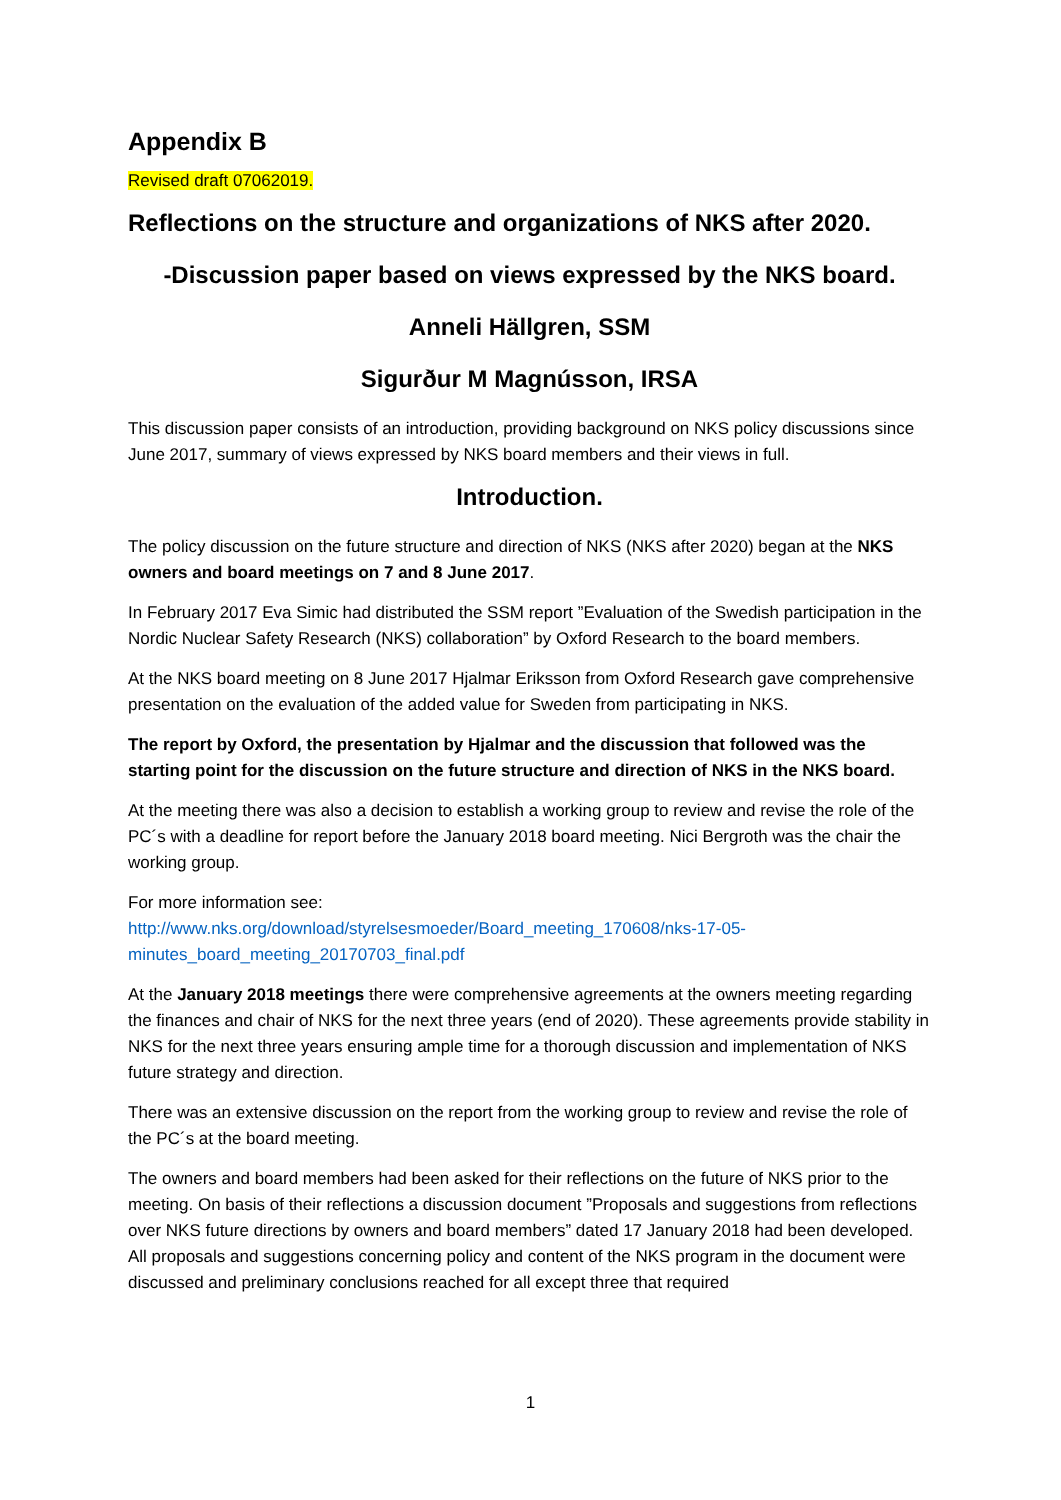Appendix B
Revised draft 07062019.
Reflections on the structure and organizations of NKS after 2020.
-Discussion paper based on views expressed by the NKS board.
Anneli Hällgren, SSM
Sigurður M Magnússon, IRSA
This discussion paper consists of an introduction, providing background on NKS policy discussions since June 2017, summary of views expressed by NKS board members and their views in full.
Introduction.
The policy discussion on the future structure and direction of NKS (NKS after 2020) began at the NKS owners and board meetings on 7 and 8 June 2017.
In February 2017 Eva Simic had distributed the SSM report ”Evaluation of the Swedish participation in the Nordic Nuclear Safety Research (NKS) collaboration” by Oxford Research to the board members.
At the NKS board meeting on 8 June 2017 Hjalmar Eriksson from Oxford Research gave comprehensive presentation on the evaluation of the added value for Sweden from participating in NKS.
The report by Oxford, the presentation by Hjalmar and the discussion that followed was the starting point for the discussion on the future structure and direction of NKS in the NKS board.
At the meeting there was also a decision to establish a working group to review and revise the role of the PC´s with a deadline for report before the January 2018 board meeting. Nici Bergroth was the chair the working group.
For more information see:
http://www.nks.org/download/styrelsesmoeder/Board_meeting_170608/nks-17-05-minutes_board_meeting_20170703_final.pdf
At the January 2018 meetings there were comprehensive agreements at the owners meeting regarding the finances and chair of NKS for the next three years (end of 2020). These agreements provide stability in NKS for the next three years ensuring ample time for a thorough discussion and implementation of NKS future strategy and direction.
There was an extensive discussion on the report from the working group to review and revise the role of the PC´s at the board meeting.
The owners and board members had been asked for their reflections on the future of NKS prior to the meeting. On basis of their reflections a discussion document ”Proposals and suggestions from reflections over NKS future directions by owners and board members” dated 17 January 2018 had been developed. All proposals and suggestions concerning policy and content of the NKS program in the document were discussed and preliminary conclusions reached for all except three that required
1